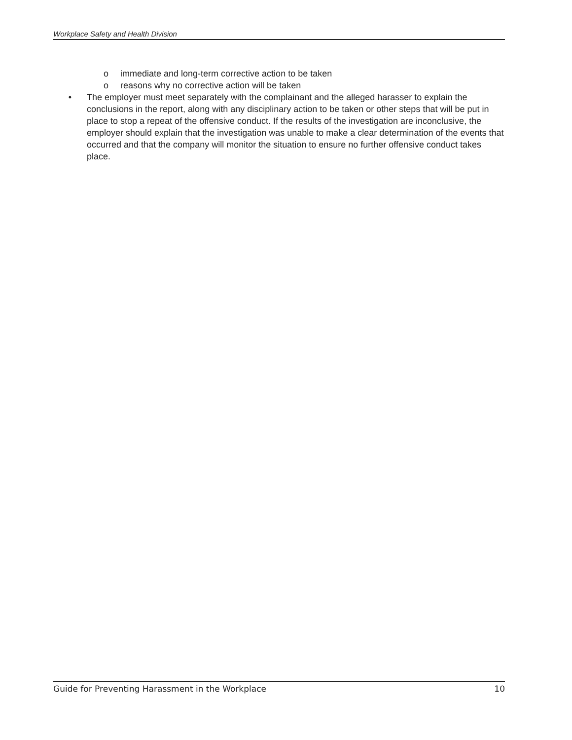Workplace Safety and Health Division
o immediate and long-term corrective action to be taken
o reasons why no corrective action will be taken
• The employer must meet separately with the complainant and the alleged harasser to explain the conclusions in the report, along with any disciplinary action to be taken or other steps that will be put in place to stop a repeat of the offensive conduct. If the results of the investigation are inconclusive, the employer should explain that the investigation was unable to make a clear determination of the events that occurred and that the company will monitor the situation to ensure no further offensive conduct takes place.
Guide for Preventing Harassment in the Workplace 10